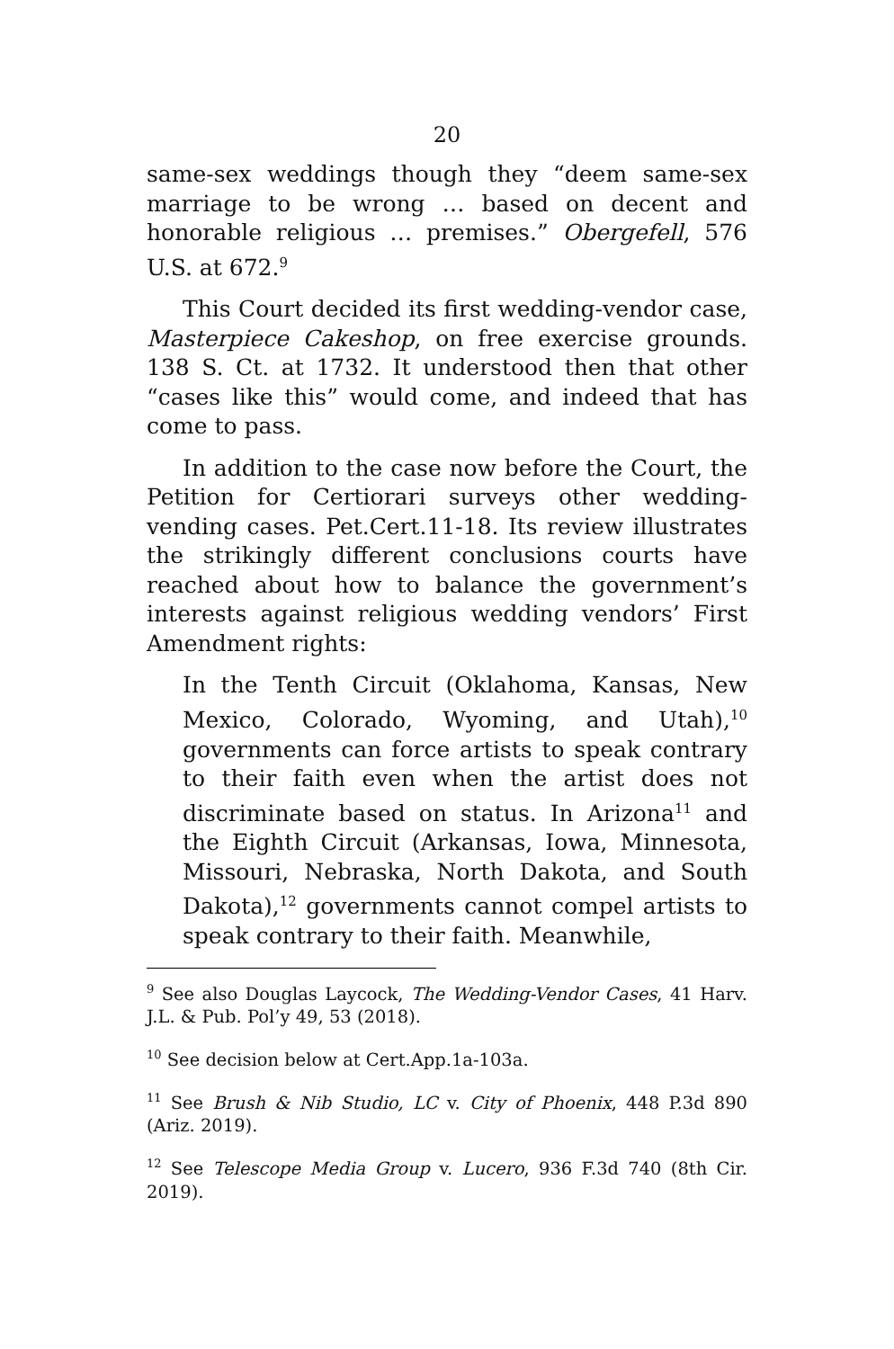20
same-sex weddings though they “deem same-sex marriage to be wrong … based on decent and honorable religious … premises.” Obergefell, 576 U.S. at 672.<sup>9</sup>
This Court decided its first wedding-vendor case, Masterpiece Cakeshop, on free exercise grounds. 138 S. Ct. at 1732. It understood then that other “cases like this” would come, and indeed that has come to pass.
In addition to the case now before the Court, the Petition for Certiorari surveys other wedding-vending cases. Pet.Cert.11-18. Its review illustrates the strikingly different conclusions courts have reached about how to balance the government’s interests against religious wedding vendors’ First Amendment rights:
In the Tenth Circuit (Oklahoma, Kansas, New Mexico, Colorado, Wyoming, and Utah),<sup>10</sup> governments can force artists to speak contrary to their faith even when the artist does not discriminate based on status. In Arizona<sup>11</sup> and the Eighth Circuit (Arkansas, Iowa, Minnesota, Missouri, Nebraska, North Dakota, and South Dakota),<sup>12</sup> governments cannot compel artists to speak contrary to their faith. Meanwhile,
<sup>9</sup> See also Douglas Laycock, The Wedding-Vendor Cases, 41 Harv. J.L. & Pub. Pol’y 49, 53 (2018).
<sup>10</sup> See decision below at Cert.App.1a-103a.
<sup>11</sup> See Brush & Nib Studio, LC v. City of Phoenix, 448 P.3d 890 (Ariz. 2019).
<sup>12</sup> See Telescope Media Group v. Lucero, 936 F.3d 740 (8th Cir. 2019).